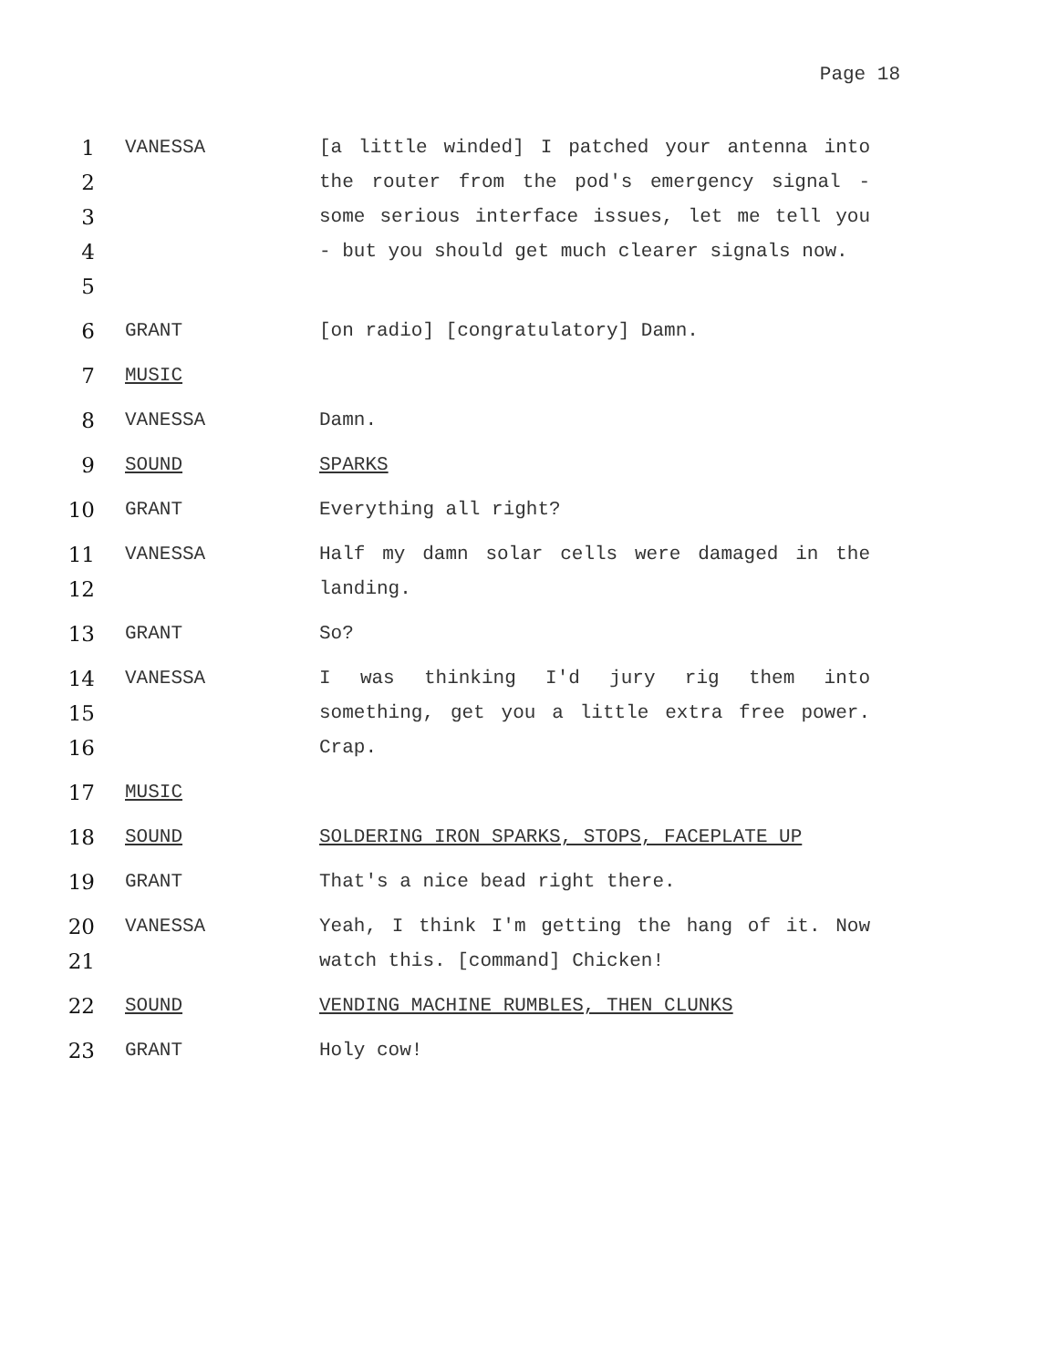Page 18
1
2
3
4
5
VANESSA [a little winded] I patched your antenna into the router from the pod's emergency signal - some serious interface issues, let me tell you - but you should get much clearer signals now.
6
GRANT [on radio] [congratulatory] Damn.
7
MUSIC
8
VANESSA Damn.
9
SOUND SPARKS
10
GRANT Everything all right?
11
12
VANESSA Half my damn solar cells were damaged in the landing.
13
GRANT So?
14
15
16
VANESSA I was thinking I'd jury rig them into something, get you a little extra free power. Crap.
17
MUSIC
18
SOUND SOLDERING IRON SPARKS, STOPS, FACEPLATE UP
19
GRANT That's a nice bead right there.
20
21
VANESSA Yeah, I think I'm getting the hang of it. Now watch this. [command] Chicken!
22
SOUND VENDING MACHINE RUMBLES, THEN CLUNKS
23
GRANT Holy cow!